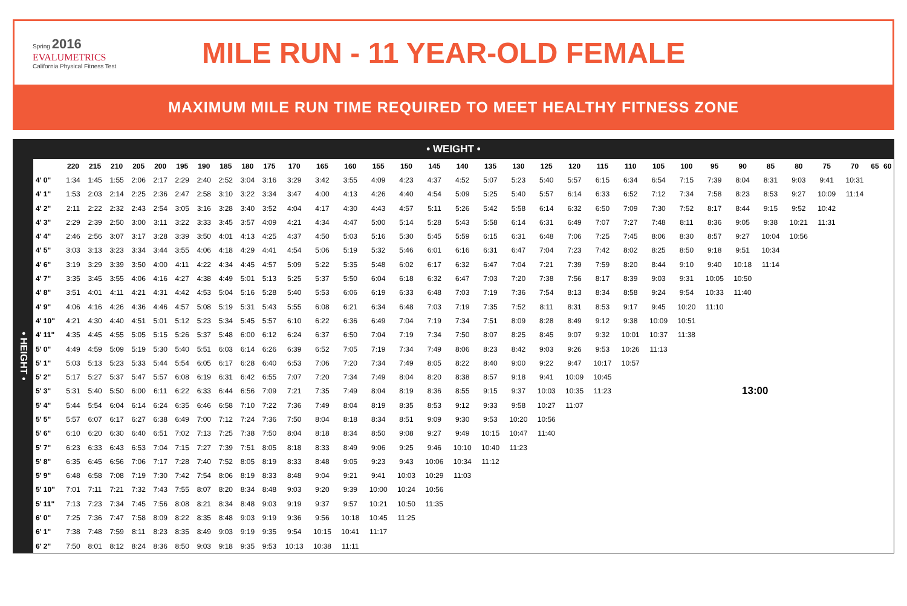Spring 2016
EVALUMETRICS
California Physical Fitness Test
MILE RUN - 11 YEAR-OLD FEMALE
MAXIMUM MILE RUN TIME REQUIRED TO MEET HEALTHY FITNESS ZONE
• WEIGHT •
| • HEIGHT • | | 220 | 215 | 210 | 205 | 200 | 195 | 190 | 185 | 180 | 175 | 170 | 165 | 160 | 155 | 150 | 145 | 140 | 135 | 130 | 125 | 120 | 115 | 110 | 105 | 100 | 95 | 90 | 85 | 80 | 75 | 70 | 65 | 60 |
| | 4' 0" | 1:34 | 1:45 | 1:55 | 2:06 | 2:17 | 2:29 | 2:40 | 2:52 | 3:04 | 3:16 | 3:29 | 3:42 | 3:55 | 4:09 | 4:23 | 4:37 | 4:52 | 5:07 | 5:23 | 5:40 | 5:57 | 6:15 | 6:34 | 6:54 | 7:15 | 7:39 | 8:04 | 8:31 | 9:03 | 9:41 | 10:31 | | |
| | 4' 1" | 1:53 | 2:03 | 2:14 | 2:25 | 2:36 | 2:47 | 2:58 | 3:10 | 3:22 | 3:34 | 3:47 | 4:00 | 4:13 | 4:26 | 4:40 | 4:54 | 5:09 | 5:25 | 5:40 | 5:57 | 6:14 | 6:33 | 6:52 | 7:12 | 7:34 | 7:58 | 8:23 | 8:53 | 9:27 | 10:09 | 11:14 | | |
| | 4' 2" | 2:11 | 2:22 | 2:32 | 2:43 | 2:54 | 3:05 | 3:16 | 3:28 | 3:40 | 3:52 | 4:04 | 4:17 | 4:30 | 4:43 | 4:57 | 5:11 | 5:26 | 5:42 | 5:58 | 6:14 | 6:32 | 6:50 | 7:09 | 7:30 | 7:52 | 8:17 | 8:44 | 9:15 | 9:52 | 10:42 | | | |
| | 4' 3" | 2:29 | 2:39 | 2:50 | 3:00 | 3:11 | 3:22 | 3:33 | 3:45 | 3:57 | 4:09 | 4:21 | 4:34 | 4:47 | 5:00 | 5:14 | 5:28 | 5:43 | 5:58 | 6:14 | 6:31 | 6:49 | 7:07 | 7:27 | 7:48 | 8:11 | 8:36 | 9:05 | 9:38 | 10:21 | 11:31 | | | |
| | 4' 4" | 2:46 | 2:56 | 3:07 | 3:17 | 3:28 | 3:39 | 3:50 | 4:01 | 4:13 | 4:25 | 4:37 | 4:50 | 5:03 | 5:16 | 5:30 | 5:45 | 5:59 | 6:15 | 6:31 | 6:48 | 7:06 | 7:25 | 7:45 | 8:06 | 8:30 | 8:57 | 9:27 | 10:04 | 10:56 | | | | |
| | 4' 5" | 3:03 | 3:13 | 3:23 | 3:34 | 3:44 | 3:55 | 4:06 | 4:18 | 4:29 | 4:41 | 4:54 | 5:06 | 5:19 | 5:32 | 5:46 | 6:01 | 6:16 | 6:31 | 6:47 | 7:04 | 7:23 | 7:42 | 8:02 | 8:25 | 8:50 | 9:18 | 9:51 | 10:34 | | | | | |
| | 4' 6" | 3:19 | 3:29 | 3:39 | 3:50 | 4:00 | 4:11 | 4:22 | 4:34 | 4:45 | 4:57 | 5:09 | 5:22 | 5:35 | 5:48 | 6:02 | 6:17 | 6:32 | 6:47 | 7:04 | 7:21 | 7:39 | 7:59 | 8:20 | 8:44 | 9:10 | 9:40 | 10:18 | 11:14 | | | | | |
| | 4' 7" | 3:35 | 3:45 | 3:55 | 4:06 | 4:16 | 4:27 | 4:38 | 4:49 | 5:01 | 5:13 | 5:25 | 5:37 | 5:50 | 6:04 | 6:18 | 6:32 | 6:47 | 7:03 | 7:20 | 7:38 | 7:56 | 8:17 | 8:39 | 9:03 | 9:31 | 10:05 | 10:50 | | | | | | |
| | 4' 8" | 3:51 | 4:01 | 4:11 | 4:21 | 4:31 | 4:42 | 4:53 | 5:04 | 5:16 | 5:28 | 5:40 | 5:53 | 6:06 | 6:19 | 6:33 | 6:48 | 7:03 | 7:19 | 7:36 | 7:54 | 8:13 | 8:34 | 8:58 | 9:24 | 9:54 | 10:33 | 11:40 | | | | | | |
| | 4' 9" | 4:06 | 4:16 | 4:26 | 4:36 | 4:46 | 4:57 | 5:08 | 5:19 | 5:31 | 5:43 | 5:55 | 6:08 | 6:21 | 6:34 | 6:48 | 7:03 | 7:19 | 7:35 | 7:52 | 8:11 | 8:31 | 8:53 | 9:17 | 9:45 | 10:20 | 11:10 | | | | | | | |
| | 4' 10" | 4:21 | 4:30 | 4:40 | 4:51 | 5:01 | 5:12 | 5:23 | 5:34 | 5:45 | 5:57 | 6:10 | 6:22 | 6:36 | 6:49 | 7:04 | 7:19 | 7:34 | 7:51 | 8:09 | 8:28 | 8:49 | 9:12 | 9:38 | 10:09 | 10:51 | | | | | | | | |
| | 4' 11" | 4:35 | 4:45 | 4:55 | 5:05 | 5:15 | 5:26 | 5:37 | 5:48 | 6:00 | 6:12 | 6:24 | 6:37 | 6:50 | 7:04 | 7:19 | 7:34 | 7:50 | 8:07 | 8:25 | 8:45 | 9:07 | 9:32 | 10:01 | 10:37 | 11:38 | | | | | | | | |
| | 5' 0" | 4:49 | 4:59 | 5:09 | 5:19 | 5:30 | 5:40 | 5:51 | 6:03 | 6:14 | 6:26 | 6:39 | 6:52 | 7:05 | 7:19 | 7:34 | 7:49 | 8:06 | 8:23 | 8:42 | 9:03 | 9:26 | 9:53 | 10:26 | 11:13 | | | | | | | | | |
| | 5' 1" | 5:03 | 5:13 | 5:23 | 5:33 | 5:44 | 5:54 | 6:05 | 6:17 | 6:28 | 6:40 | 6:53 | 7:06 | 7:20 | 7:34 | 7:49 | 8:05 | 8:22 | 8:40 | 9:00 | 9:22 | 9:47 | 10:17 | 10:57 | | | | | | | | | | |
| | 5' 2" | 5:17 | 5:27 | 5:37 | 5:47 | 5:57 | 6:08 | 6:19 | 6:31 | 6:42 | 6:55 | 7:07 | 7:20 | 7:34 | 7:49 | 8:04 | 8:20 | 8:38 | 8:57 | 9:18 | 9:41 | 10:09 | 10:45 | | | | | | | | | | | |
| | 5' 3" | 5:31 | 5:40 | 5:50 | 6:00 | 6:11 | 6:22 | 6:33 | 6:44 | 6:56 | 7:09 | 7:21 | 7:35 | 7:49 | 8:04 | 8:19 | 8:36 | 8:55 | 9:15 | 9:37 | 10:03 | 10:35 | 11:23 | 13:00 | | | | | | | | | | |
| | 5' 4" | 5:44 | 5:54 | 6:04 | 6:14 | 6:24 | 6:35 | 6:46 | 6:58 | 7:10 | 7:22 | 7:36 | 7:49 | 8:04 | 8:19 | 8:35 | 8:53 | 9:12 | 9:33 | 9:58 | 10:27 | 11:07 | | | | | | | | | | | | |
| | 5' 5" | 5:57 | 6:07 | 6:17 | 6:27 | 6:38 | 6:49 | 7:00 | 7:12 | 7:24 | 7:36 | 7:50 | 8:04 | 8:18 | 8:34 | 8:51 | 9:09 | 9:30 | 9:53 | 10:20 | 10:56 | | | | | | | | | | | | | |
| | 5' 6" | 6:10 | 6:20 | 6:30 | 6:40 | 6:51 | 7:02 | 7:13 | 7:25 | 7:38 | 7:50 | 8:04 | 8:18 | 8:34 | 8:50 | 9:08 | 9:27 | 9:49 | 10:15 | 10:47 | 11:40 | | | | | | | | | | | | | |
| | 5' 7" | 6:23 | 6:33 | 6:43 | 6:53 | 7:04 | 7:15 | 7:27 | 7:39 | 7:51 | 8:05 | 8:18 | 8:33 | 8:49 | 9:06 | 9:25 | 9:46 | 10:10 | 10:40 | 11:23 | | | | | | | | | | | | | | |
| | 5' 8" | 6:35 | 6:45 | 6:56 | 7:06 | 7:17 | 7:28 | 7:40 | 7:52 | 8:05 | 8:19 | 8:33 | 8:48 | 9:05 | 9:23 | 9:43 | 10:06 | 10:34 | 11:12 | | | | | | | | | | | | | | | |
| | 5' 9" | 6:48 | 6:58 | 7:08 | 7:19 | 7:30 | 7:42 | 7:54 | 8:06 | 8:19 | 8:33 | 8:48 | 9:04 | 9:21 | 9:41 | 10:03 | 10:29 | 11:03 | | | | | | | | | | | | | | | | |
| | 5' 10" | 7:01 | 7:11 | 7:21 | 7:32 | 7:43 | 7:55 | 8:07 | 8:20 | 8:34 | 8:48 | 9:03 | 9:20 | 9:39 | 10:00 | 10:24 | 10:56 | | | | | | | | | | | | | | | | | |
| | 5' 11" | 7:13 | 7:23 | 7:34 | 7:45 | 7:56 | 8:08 | 8:21 | 8:34 | 8:48 | 9:03 | 9:19 | 9:37 | 9:57 | 10:21 | 10:50 | 11:35 | | | | | | | | | | | | | | | | | |
| | 6' 0" | 7:25 | 7:36 | 7:47 | 7:58 | 8:09 | 8:22 | 8:35 | 8:48 | 9:03 | 9:19 | 9:36 | 9:56 | 10:18 | 10:45 | 11:25 | | | | | | | | | | | | | | | | | | |
| | 6' 1" | 7:38 | 7:48 | 7:59 | 8:11 | 8:23 | 8:35 | 8:49 | 9:03 | 9:19 | 9:35 | 9:54 | 10:15 | 10:41 | 11:17 | | | | | | | | | | | | | | | | | | | |
| | 6' 2" | 7:50 | 8:01 | 8:12 | 8:24 | 8:36 | 8:50 | 9:03 | 9:18 | 9:35 | 9:53 | 10:13 | 10:38 | 11:11 | | | | | | | | | | | | | | | | | | | | |